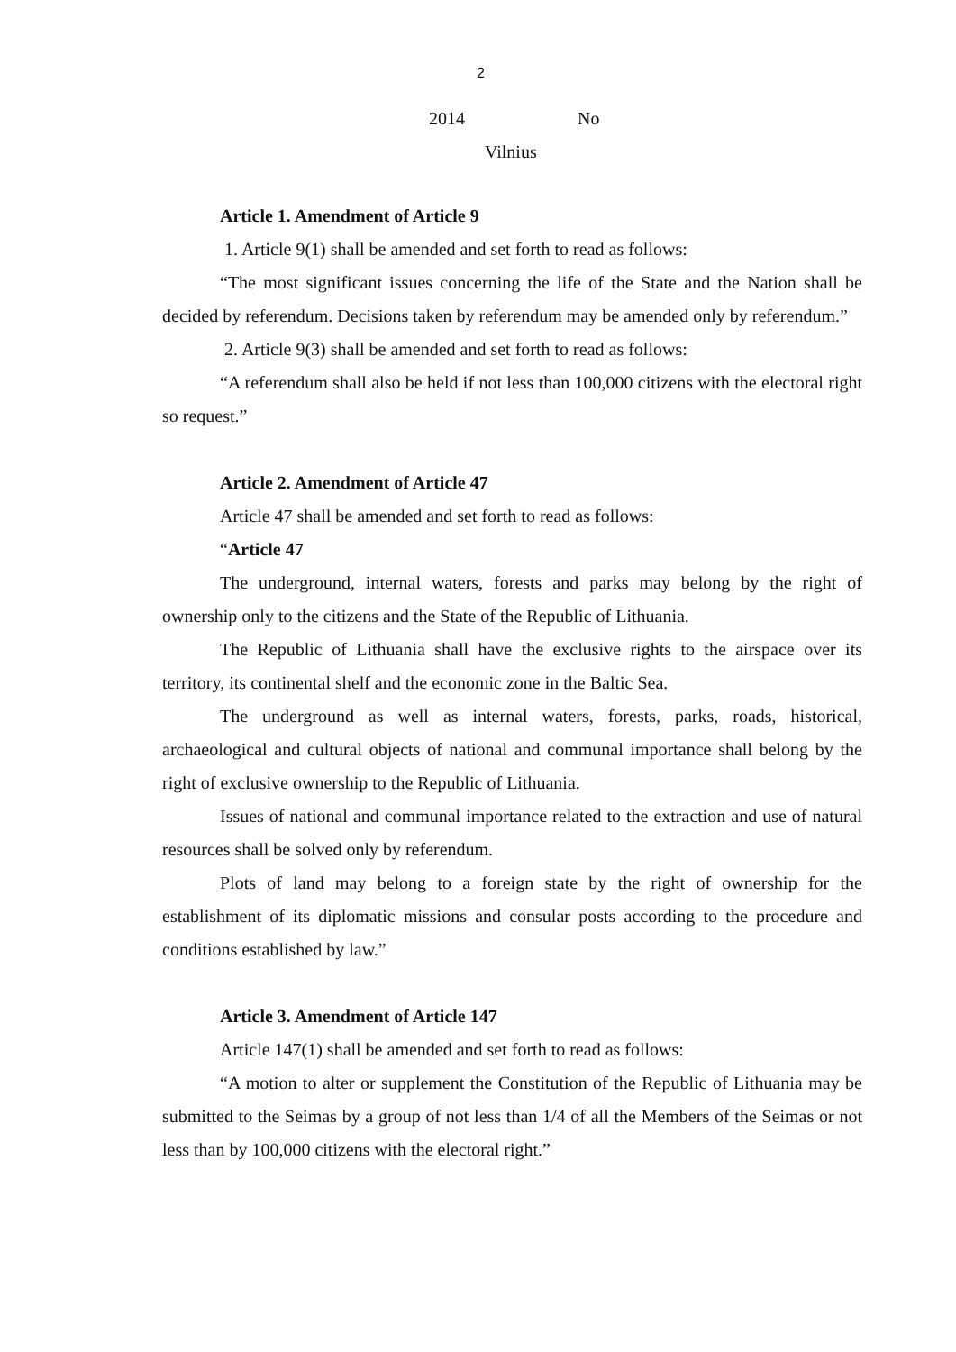2
2014 No
Vilnius
Article 1. Amendment of Article 9
1. Article 9(1) shall be amended and set forth to read as follows:
“The most significant issues concerning the life of the State and the Nation shall be decided by referendum. Decisions taken by referendum may be amended only by referendum.”
2. Article 9(3) shall be amended and set forth to read as follows:
“A referendum shall also be held if not less than 100,000 citizens with the electoral right so request.”
Article 2. Amendment of Article 47
Article 47 shall be amended and set forth to read as follows:
“Article 47
The underground, internal waters, forests and parks may belong by the right of ownership only to the citizens and the State of the Republic of Lithuania.
The Republic of Lithuania shall have the exclusive rights to the airspace over its territory, its continental shelf and the economic zone in the Baltic Sea.
The underground as well as internal waters, forests, parks, roads, historical, archaeological and cultural objects of national and communal importance shall belong by the right of exclusive ownership to the Republic of Lithuania.
Issues of national and communal importance related to the extraction and use of natural resources shall be solved only by referendum.
Plots of land may belong to a foreign state by the right of ownership for the establishment of its diplomatic missions and consular posts according to the procedure and conditions established by law.”
Article 3. Amendment of Article 147
Article 147(1) shall be amended and set forth to read as follows:
“A motion to alter or supplement the Constitution of the Republic of Lithuania may be submitted to the Seimas by a group of not less than 1/4 of all the Members of the Seimas or not less than by 100,000 citizens with the electoral right.”